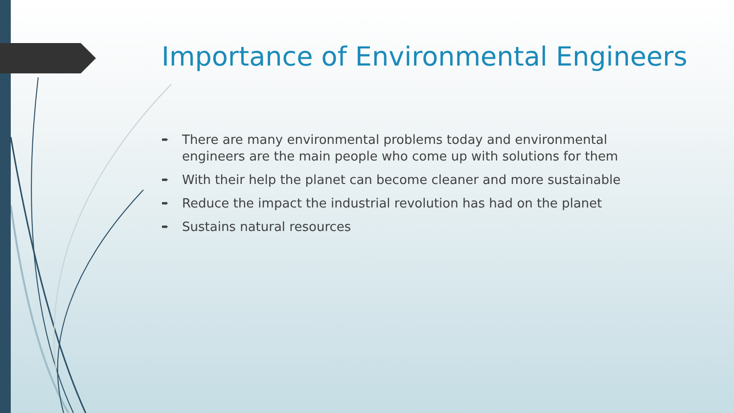Importance of Environmental Engineers
➨ There are many environmental problems today and environmental engineers are the main people who come up with solutions for them
➨ With their help the planet can become cleaner and more sustainable
➨ Reduce the impact the industrial revolution has had on the planet
➨ Sustains natural resources